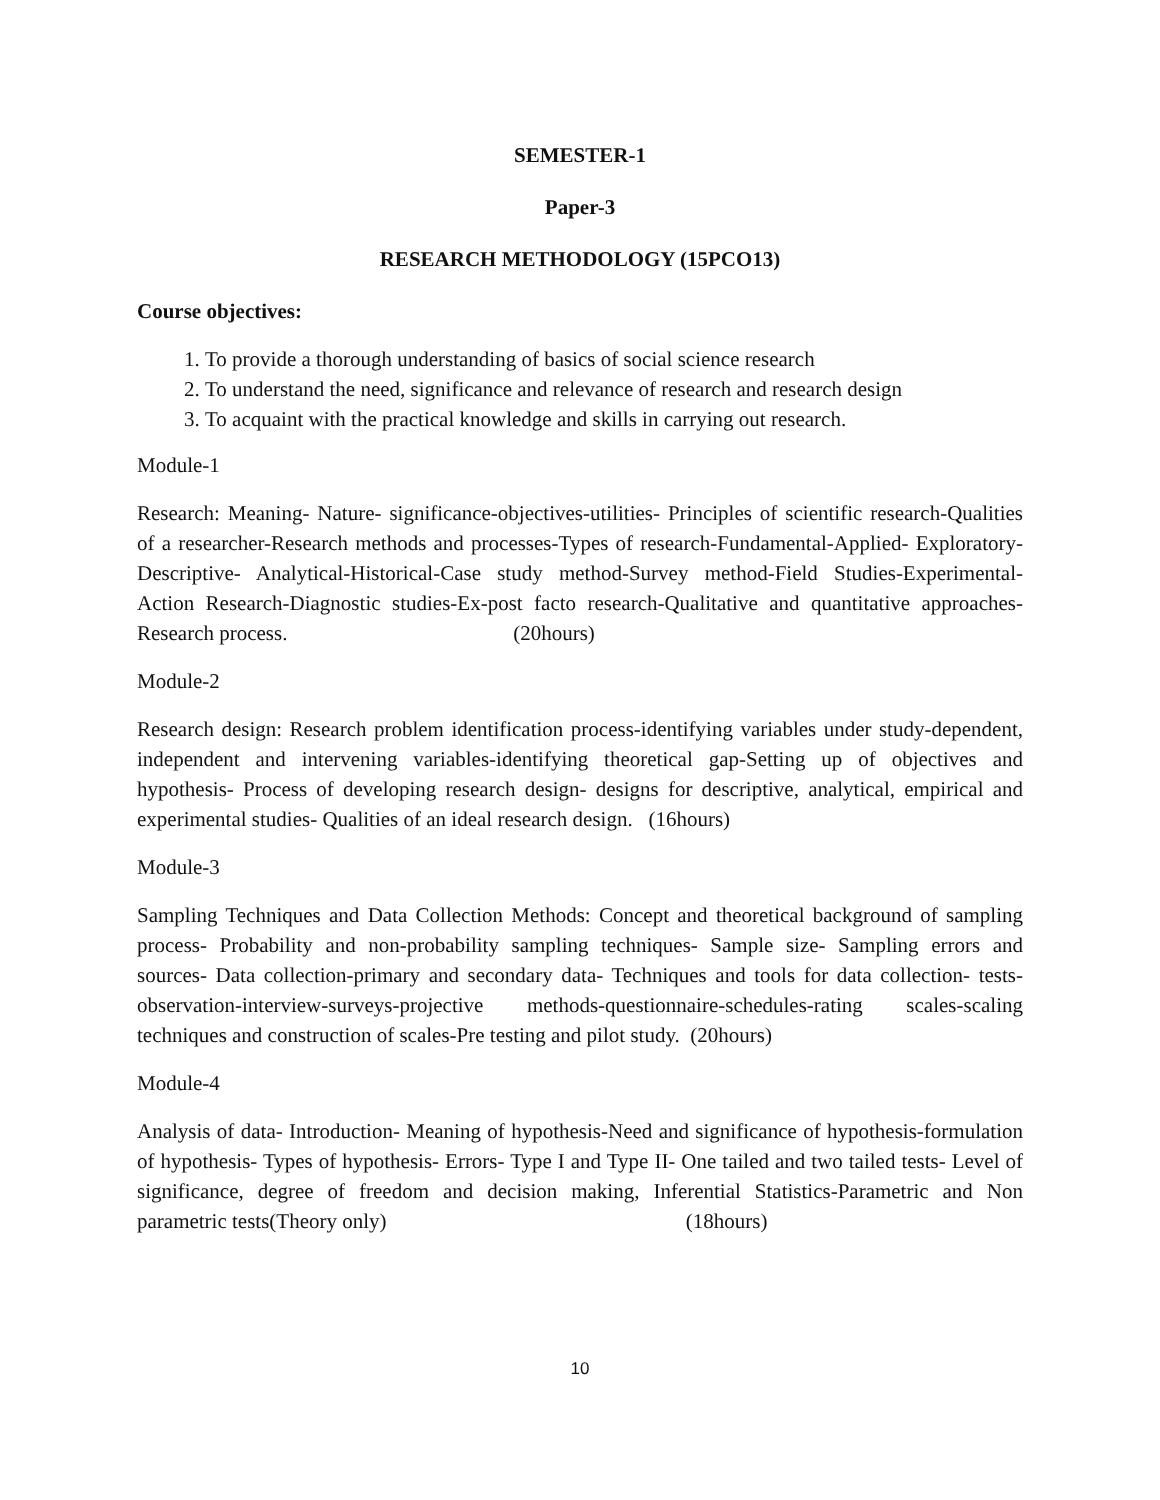SEMESTER-1
Paper-3
RESEARCH METHODOLOGY (15PCO13)
Course objectives:
1. To provide a thorough understanding of basics of social science research
2. To understand the need, significance and relevance of research and research design
3. To acquaint with the practical knowledge and skills in carrying out research.
Module-1
Research: Meaning- Nature- significance-objectives-utilities- Principles of scientific research-Qualities of a researcher-Research methods and processes-Types of research-Fundamental-Applied- Exploratory-Descriptive- Analytical-Historical-Case study method-Survey method-Field Studies-Experimental- Action Research-Diagnostic studies-Ex-post facto research-Qualitative and quantitative approaches- Research process. (20hours)
Module-2
Research design: Research problem identification process-identifying variables under study-dependent, independent and intervening variables-identifying theoretical gap-Setting up of objectives and hypothesis- Process of developing research design- designs for descriptive, analytical, empirical and experimental studies- Qualities of an ideal research design. (16hours)
Module-3
Sampling Techniques and Data Collection Methods: Concept and theoretical background of sampling process- Probability and non-probability sampling techniques- Sample size- Sampling errors and sources- Data collection-primary and secondary data- Techniques and tools for data collection- tests-observation-interview-surveys-projective methods-questionnaire-schedules-rating scales-scaling techniques and construction of scales-Pre testing and pilot study. (20hours)
Module-4
Analysis of data- Introduction- Meaning of hypothesis-Need and significance of hypothesis-formulation of hypothesis- Types of hypothesis- Errors- Type I and Type II- One tailed and two tailed tests- Level of significance, degree of freedom and decision making, Inferential Statistics-Parametric and Non parametric tests(Theory only) (18hours)
10